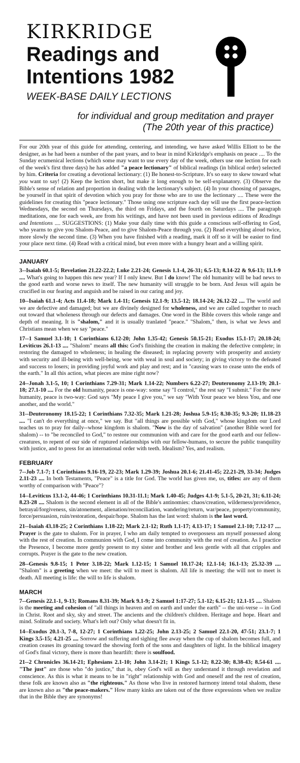KIRKRIDGE
Readings and
Intentions 1982
WEEK-BASE DAILY LECTIONS
for individual and group meditation and prayer
(The 20th year of this practice)
For our 20th year of this guide for attending, centering, and intending, we have asked Willis Elliott to be the designer, as he had been a number of the past years, and to bear in mind Kirkridge's emphasis on peace .... To the Sunday ecumenical lections (which some may want to use every day of the week, others use one lection for each of the week's first three days) he has added "a peace lectionary" of biblical readings (in biblical order) selected by him. Criteria for creating a devotional lectionary: (1) Be honest-to-Scripture. It's so easy to skew toward what you want to say! (2) Keep the lection short, but make it long enough to be self-explanatory. (3) Observe the Bible's sense of relation and proportion in dealing with the lectionary's subject. (4) In your choosing of passages, be yourself in that spirit of devotion which you pray for those who are to use the lectionary .... These were the guidelines for creating this "peace lectionary." Those using one scripture each day will use the first peace-lection Wednesdays, the second on Thursdays, the third on Fridays, and the fourth on Saturdays .... The paragraph meditations, one for each week, are from his writings, and have not been used in previous editions of Readings and Intentions .... SUGGESTIONS: (1) Make your daily time with this guide a conscious self-offering to God, who yearns to give you Shalom-Peace, and to give Shalom-Peace through you. (2) Read everything aloud twice, more slowly the second time. (3) When you have finished with a reading, mark it off so it will be easier to find your place next time. (4) Read with a critical mind, but even more with a hungry heart and a willing spirit.
JANUARY
3--Isaiah 60.1-5; Revelation 21.22-22.2; Luke 2.21-24; Genesis 1.1-4, 26-31; 6.5-13; 8.14-22 & 9.6-13; 11.1-9 .... What's going to happen this new year? If I only knew. But I do know! The old humanity will be bad news to the good earth and worse news to itself. The new humanity will struggle to be born. And Jesus will again be crucified in our fearing and anguish and be raised in our caring and joy.
10--Isaiah 61.1-4; Acts 11.4-18; Mark 1.4-11; Genesis 12.1-9; 13.5-12; 18.14-24; 26.12-22 .... The world and we are defective and damaged; but we are divinely designed for wholeness, and we are called together to reach out toward that wholeness through our defects and damages. One word in the Bible covers this whole range and depth of meaning. It is "shalom," and it is usually tranlated "peace." "Shalom," then, is what we Jews and Christians mean when we say "peace."
17--1 Samuel 3.1-10; 1 Corinthians 6.12-20; John 1.35-42; Genesis 50.15-21; Exodus 15.1-17; 20.18-24; Leviticus 26.1-13 .... "Shalom" means all this: God's finishing the creation in making the defective complete; in restoring the damaged to wholeness; in healing the diseased; in replacing poverty with prosperity and anxiety with security and ill-being with well-being, woe with weal in soul and society; in giving victory to the defeated and success to losers; in providing joyful work and play and rest; and in "causing wars to cease unto the ends of the earth." In all this action, what pieces are mine right now?
24--Jonah 3.1-5, 10; 1 Corinthians 7.29-31; Mark 1.14-22; Numbers 6.22-27; Deuteronomy 2.13-19; 20.1-18; 27.1-10 .... For the old humanity, peace is one-way: some say "I control," the rest say "I submit." For the new humanity, peace is two-way: God says "My peace I give you," we say "With Your peace we bless You, and one another, and the world."
31--Deuteronomy 18.15-22; 1 Corinthians 7.32-35; Mark 1.21-28; Joshua 5.9-15; 8.30-35; 9.3-20; 11.18-23 .... "I can't do everything at once," we say. But "all things are possible with God," whose kingdom our Lord teaches us to pray for daily--whose kingdom is shalom. "Now is the day of salvation" (another Bible word for shalom) -- to "be reconciled to God," to restore our communion with and care for the good earth and our fellow-creatures, to repent of our side of ruptured relationships with our fellow-humans, to secure the public tranquility with justice, and to press for an international order with teeth. Idealism? Yes, and realism.
FEBRUARY
7--Job 7.1-7; 1 Corinthians 9.16-19, 22-23; Mark 1.29-39; Joshua 20.1-6; 21.41-45; 22.21-29, 33-34; Judges 2.11-23 .... In both Testaments, "Peace" is a title for God. The world has given me, us, titles: are any of them worthy of comparison with "Peace"?
14--Leviticus 13.1-2, 44-46; 1 Corinthians 10.31-11.1; Mark 1.40-45; Judges 4.1-9; 5.1-5, 20-21, 31; 6.11-24; 8.23-28 .... Shalom is the second element in all of the Bible's antinomies: chaos/creation, wilderness/providence, betrayal/forgiveness, sin/atonement, alienation/reconciliation, wandering/return, war/peace, property/community, force/persuasion, ruin/restoration, despair/hope. Shalom has the last word: shalom is the last word.
21--Isaiah 43.18-25; 2 Corinthians 1.18-22; Mark 2.1-12; Ruth 1.1-17; 4.13-17; 1 Samuel 2.1-10; 7.12-17 .... Prayer is the gate to shalom. For in prayer, I who am daily tempted to overpossess am myself possessed along with the rest of creation. In communion with God, I come into community with the rest of creation. As I practice the Presence, I become more gently present to my sister and brother and less gentle with all that cripples and corrupts. Prayer is the gate to the new creation.
28--Genesis 9.8-15; 1 Peter 3.18-22; Mark 1.12-15; 1 Samuel 10.17-24; 12.1-14; 16.1-13; 25.32-39 .... "Shalom" is a greeting when we meet: the will to meet is shalom. All life is meeting: the will not to meet is death. All meeting is life: the will to life is shalom.
MARCH
7--Genesis 22.1-1, 9-13; Romans 8.31-39; Mark 9.1-9; 2 Samuel 1:17-27; 5.1-12; 6.15-21; 12.1-15 .... Shalom is the meeting and cohesion of "all things in heaven and on earth and under the earth" -- the uni-verse -- in God in Christ. Root and sky, sky and street. The ancients and the children's children. Heritage and hope. Heart and mind. Solitude and society. What's left out? Only what doesn't fit in.
14--Exodus 20.1-3, 7-8, 12-27; 1 Corinthians 1.22-25; John 2.13-25; 2 Samuel 22.1-20, 47-51; 23.1-7; 1 Kings 3.5-15; 4.21-25 .... Sorrow and suffering and sighing flee away when the cup of shalom becomes full, and creation ceases its groaning toward the showing forth of the sons and daughters of light. In the biblical imagery of God's final victory, there is more than heartlift: there is soulfood.
21--2 Chronicles 36.14-21; Ephesians 2.1-10; John 3.14-21; 1 Kings 5.1-12; 8.22-30; 8.38-43; 8.54-61 .... "The just" are those who "do justice," that is, obey God's will as they understand it through revelation and conscience. As this is what it means to be in "right" relationship with God and oneself and the rest of creation, these folk are known also as "the righteous." As those who live in restored harmony intend total shalom, these are known also as "the peace-makers." How many kinks are taken out of the three expressions when we realize that in the Bible they are synonyms!